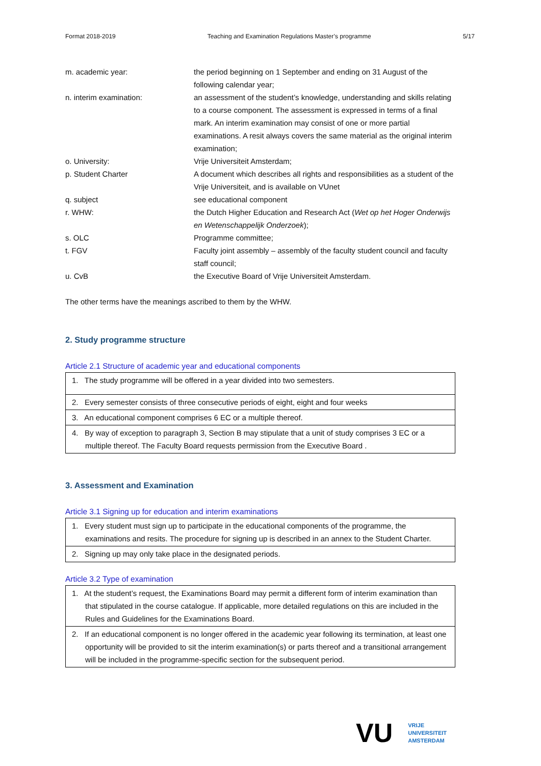Format 2018-2019 Teaching and Examination Regulations Master’s programme 5/17
m. academic year: the period beginning on 1 September and ending on 31 August of the following calendar year;
n. interim examination: an assessment of the student’s knowledge, understanding and skills relating to a course component. The assessment is expressed in terms of a final mark. An interim examination may consist of one or more partial examinations. A resit always covers the same material as the original interim examination;
o. University: Vrije Universiteit Amsterdam;
p. Student Charter A document which describes all rights and responsibilities as a student of the Vrije Universiteit, and is available on VUnet
q. subject see educational component
r. WHW: the Dutch Higher Education and Research Act (Wet op het Hoger Onderwijs en Wetenschappelijk Onderzoek);
s. OLC Programme committee;
t. FGV Faculty joint assembly – assembly of the faculty student council and faculty staff council;
u. CvB the Executive Board of Vrije Universiteit Amsterdam.
The other terms have the meanings ascribed to them by the WHW.
2. Study programme structure
Article 2.1 Structure of academic year and educational components
| 1. The study programme will be offered in a year divided into two semesters. |
| 2. Every semester consists of three consecutive periods of eight, eight and four weeks |
| 3. An educational component comprises 6 EC or a multiple thereof. |
| 4. By way of exception to paragraph 3, Section B may stipulate that a unit of study comprises 3 EC or a multiple thereof. The Faculty Board requests permission from the Executive Board . |
3. Assessment and Examination
Article 3.1 Signing up for education and interim examinations
| 1. Every student must sign up to participate in the educational components of the programme, the examinations and resits. The procedure for signing up is described in an annex to the Student Charter. |
| 2. Signing up may only take place in the designated periods. |
Article 3.2 Type of examination
| 1. At the student’s request, the Examinations Board may permit a different form of interim examination than that stipulated in the course catalogue. If applicable, more detailed regulations on this are included in the Rules and Guidelines for the Examinations Board. |
| 2. If an educational component is no longer offered in the academic year following its termination, at least one opportunity will be provided to sit the interim examination(s) or parts thereof and a transitional arrangement will be included in the programme-specific section for the subsequent period. |
VU
VRIJE
UNIVERSITEIT
AMSTERDAM